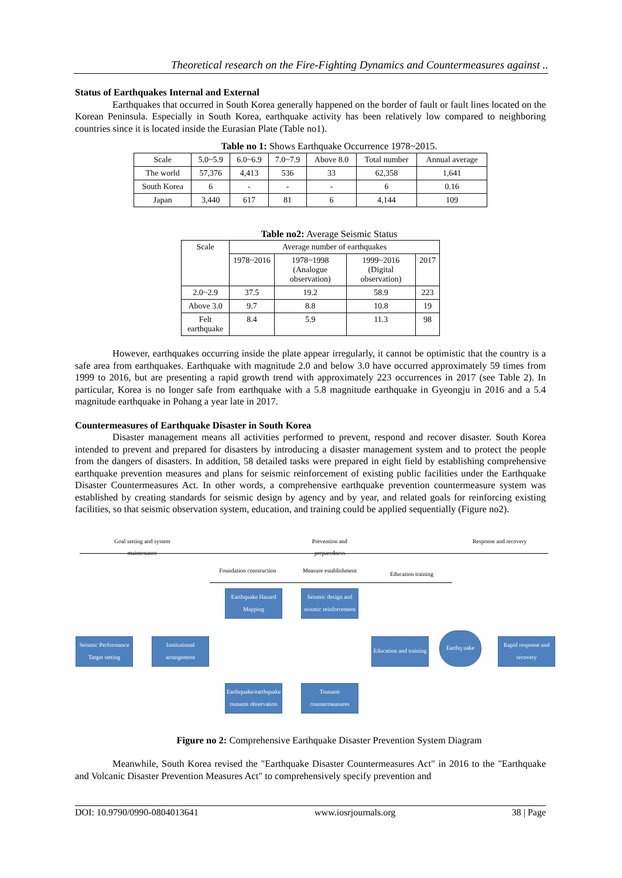Theoretical research on the Fire-Fighting Dynamics and Countermeasures against ..
Status of Earthquakes Internal and External
Earthquakes that occurred in South Korea generally happened on the border of fault or fault lines located on the Korean Peninsula. Especially in South Korea, earthquake activity has been relatively low compared to neighboring countries since it is located inside the Eurasian Plate (Table no1).
Table no 1: Shows Earthquake Occurrence 1978~2015.
| Scale | 5.0~5.9 | 6.0~6.9 | 7.0~7.9 | Above 8.0 | Total number | Annual average |
| --- | --- | --- | --- | --- | --- | --- |
| The world | 57,376 | 4,413 | 536 | 33 | 62,358 | 1,641 |
| South Korea | 6 | - | - | - | 6 | 0.16 |
| Japan | 3,440 | 617 | 81 | 6 | 4,144 | 109 |
Table no2: Average Seismic Status
| Scale | Average number of earthquakes | | | |
| --- | --- | --- | --- | --- |
| | 1978~2016 | 1978~1998 (Analogue observation) | 1999~2016 (Digital observation) | 2017 |
| 2.0~2.9 | 37.5 | 19.2 | 58.9 | 223 |
| Above 3.0 | 9.7 | 8.8 | 10.8 | 19 |
| Felt earthquake | 8.4 | 5.9 | 11.3 | 98 |
However, earthquakes occurring inside the plate appear irregularly, it cannot be optimistic that the country is a safe area from earthquakes. Earthquake with magnitude 2.0 and below 3.0 have occurred approximately 59 times from 1999 to 2016, but are presenting a rapid growth trend with approximately 223 occurrences in 2017 (see Table 2). In particular, Korea is no longer safe from earthquake with a 5.8 magnitude earthquake in Gyeongju in 2016 and a 5.4 magnitude earthquake in Pohang a year late in 2017.
Countermeasures of Earthquake Disaster in South Korea
Disaster management means all activities performed to prevent, respond and recover disaster. South Korea intended to prevent and prepared for disasters by introducing a disaster management system and to protect the people from the dangers of disasters. In addition, 58 detailed tasks were prepared in eight field by establishing comprehensive earthquake prevention measures and plans for seismic reinforcement of existing public facilities under the Earthquake Disaster Countermeasures Act. In other words, a comprehensive earthquake prevention countermeasure system was established by creating standards for seismic design by agency and by year, and related goals for reinforcing existing facilities, so that seismic observation system, education, and training could be applied sequentially (Figure no2).
Goal setting and system maintenance
Prevention and preparedness
Response and recovery
Foundation construction
Measure establishment
Education training
Earthquake Hazard Mapping
Seismic design and seismic reinforcement
Seismic Performance Target setting
Institutional arrangement
Education and training
Earthq uake
Rapid response and recovery
Earthquake/earthquake tsunami observation
Tsunami countermeasures
Figure no 2: Comprehensive Earthquake Disaster Prevention System Diagram
Meanwhile, South Korea revised the "Earthquake Disaster Countermeasures Act" in 2016 to the "Earthquake and Volcanic Disaster Prevention Measures Act" to comprehensively specify prevention and
DOI: 10.9790/0990-0804013641 www.iosrjournals.org 38 | Page